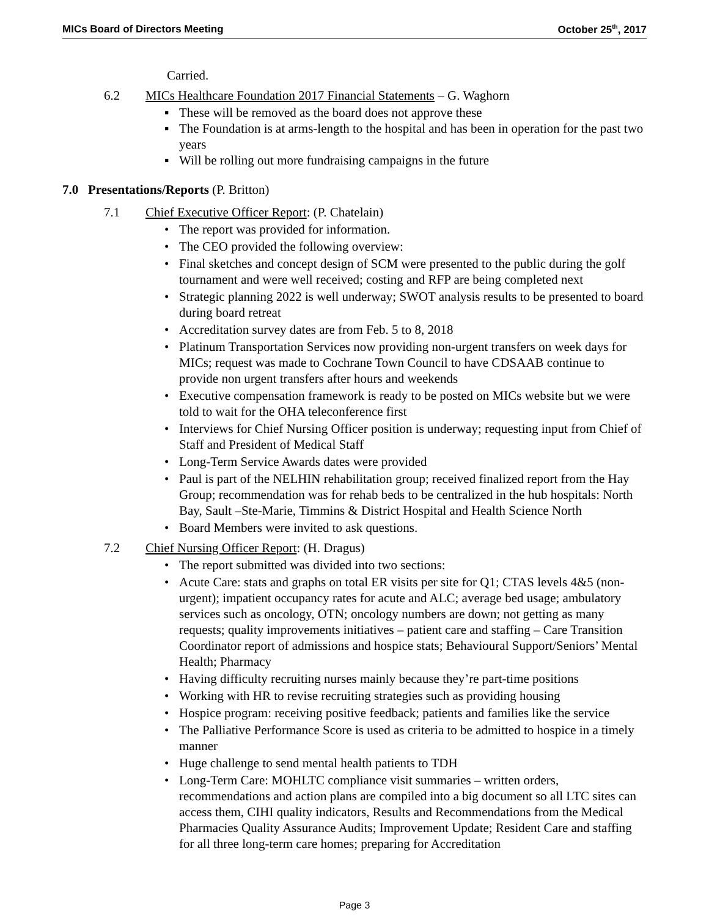MICs Board of Directors Meeting October 25<sup>th</sup>, 2017
Carried.
6.2 MICs Healthcare Foundation 2017 Financial Statements – G. Waghorn
▪ These will be removed as the board does not approve these
▪ The Foundation is at arms-length to the hospital and has been in operation for the past two years
▪ Will be rolling out more fundraising campaigns in the future
7.0 Presentations/Reports (P. Britton)
7.1 Chief Executive Officer Report: (P. Chatelain)
• The report was provided for information.
• The CEO provided the following overview:
• Final sketches and concept design of SCM were presented to the public during the golf tournament and were well received; costing and RFP are being completed next
• Strategic planning 2022 is well underway; SWOT analysis results to be presented to board during board retreat
• Accreditation survey dates are from Feb. 5 to 8, 2018
• Platinum Transportation Services now providing non-urgent transfers on week days for MICs; request was made to Cochrane Town Council to have CDSAAB continue to provide non urgent transfers after hours and weekends
• Executive compensation framework is ready to be posted on MICs website but we were told to wait for the OHA teleconference first
• Interviews for Chief Nursing Officer position is underway; requesting input from Chief of Staff and President of Medical Staff
• Long-Term Service Awards dates were provided
• Paul is part of the NELHIN rehabilitation group; received finalized report from the Hay Group; recommendation was for rehab beds to be centralized in the hub hospitals: North Bay, Sault –Ste-Marie, Timmins & District Hospital and Health Science North
• Board Members were invited to ask questions.
7.2 Chief Nursing Officer Report: (H. Dragus)
• The report submitted was divided into two sections:
• Acute Care: stats and graphs on total ER visits per site for Q1; CTAS levels 4&5 (non-urgent); impatient occupancy rates for acute and ALC; average bed usage; ambulatory services such as oncology, OTN; oncology numbers are down; not getting as many requests; quality improvements initiatives – patient care and staffing – Care Transition Coordinator report of admissions and hospice stats; Behavioural Support/Seniors’ Mental Health; Pharmacy
• Having difficulty recruiting nurses mainly because they’re part-time positions
• Working with HR to revise recruiting strategies such as providing housing
• Hospice program: receiving positive feedback; patients and families like the service
• The Palliative Performance Score is used as criteria to be admitted to hospice in a timely manner
• Huge challenge to send mental health patients to TDH
• Long-Term Care: MOHLTC compliance visit summaries – written orders, recommendations and action plans are compiled into a big document so all LTC sites can access them, CIHI quality indicators, Results and Recommendations from the Medical Pharmacies Quality Assurance Audits; Improvement Update; Resident Care and staffing for all three long-term care homes; preparing for Accreditation
Page 3